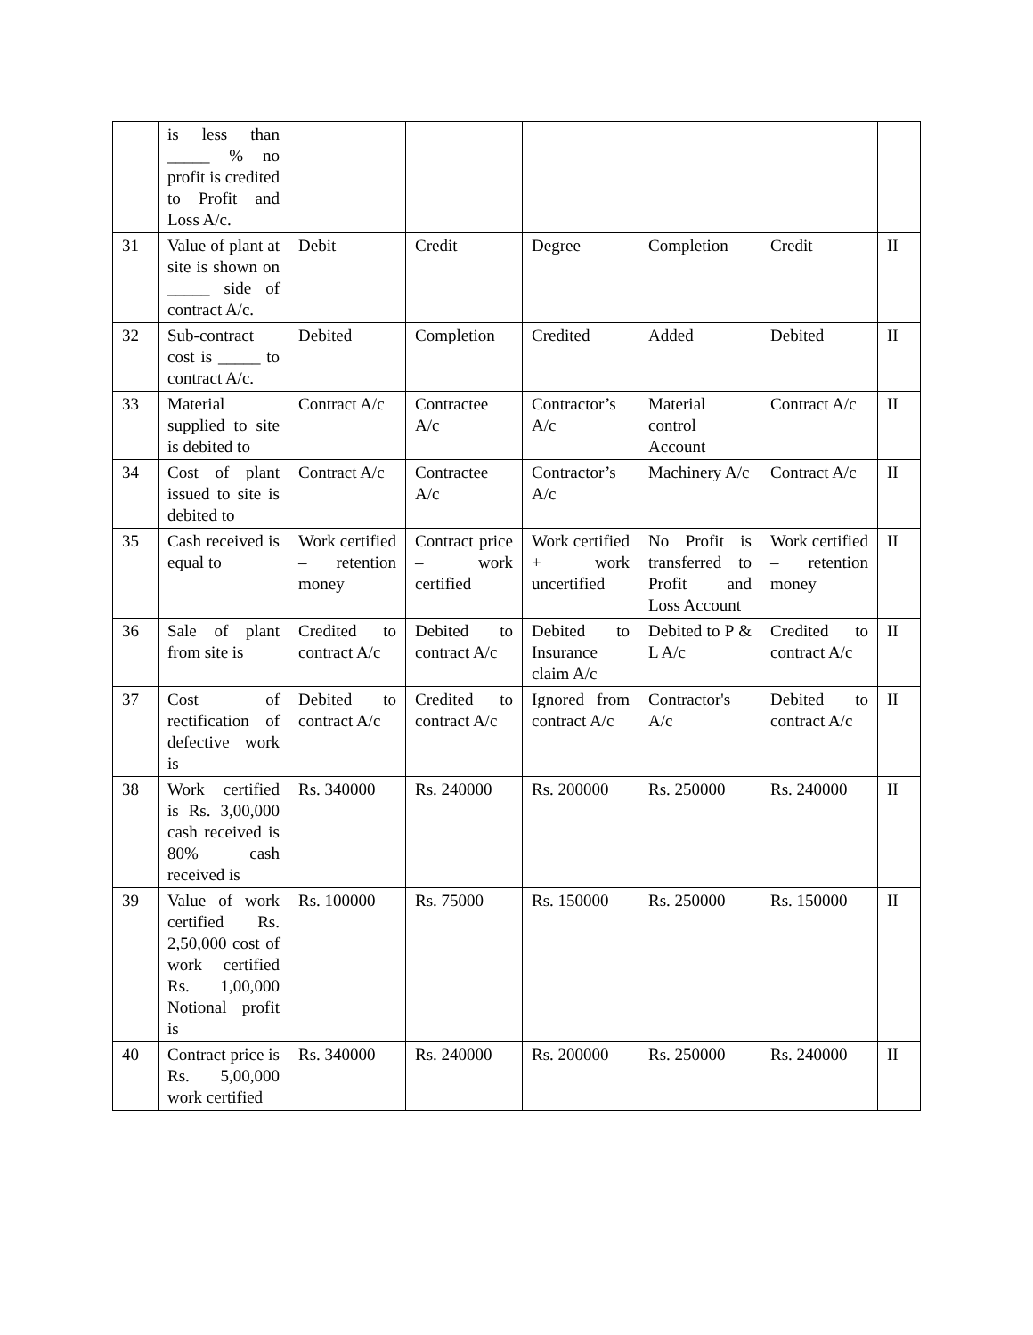| | is less than _____ % no profit is credited to Profit and Loss A/c. | | | | | | |
| 31 | Value of plant at site is shown on _____ side of contract A/c. | Debit | Credit | Degree | Completion | Credit | II |
| 32 | Sub-contract cost is _____ to contract A/c. | Debited | Completion | Credited | Added | Debited | II |
| 33 | Material supplied to site is debited to | Contract A/c | Contractee A/c | Contractor’s A/c | Material control Account | Contract A/c | II |
| 34 | Cost of plant issued to site is debited to | Contract A/c | Contractee A/c | Contractor’s A/c | Machinery A/c | Contract A/c | II |
| 35 | Cash received is equal to | Work certified – retention money | Contract price – work certified | Work certified + work uncertified | No Profit is transferred to Profit and Loss Account | Work certified – retention money | II |
| 36 | Sale of plant from site is | Credited to contract A/c | Debited to contract A/c | Debited to Insurance claim A/c | Debited to P & L A/c | Credited to contract A/c | II |
| 37 | Cost of rectification of defective work is | Debited to contract A/c | Credited to contract A/c | Ignored from contract A/c | Contractor's A/c | Debited to contract A/c | II |
| 38 | Work certified is Rs. 3,00,000 cash received is 80% cash received is | Rs. 340000 | Rs. 240000 | Rs. 200000 | Rs. 250000 | Rs. 240000 | II |
| 39 | Value of work certified Rs. 2,50,000 cost of work certified Rs. 1,00,000 Notional profit is | Rs. 100000 | Rs. 75000 | Rs. 150000 | Rs. 250000 | Rs. 150000 | II |
| 40 | Contract price is Rs. 5,00,000 work certified | Rs. 340000 | Rs. 240000 | Rs. 200000 | Rs. 250000 | Rs. 240000 | II |